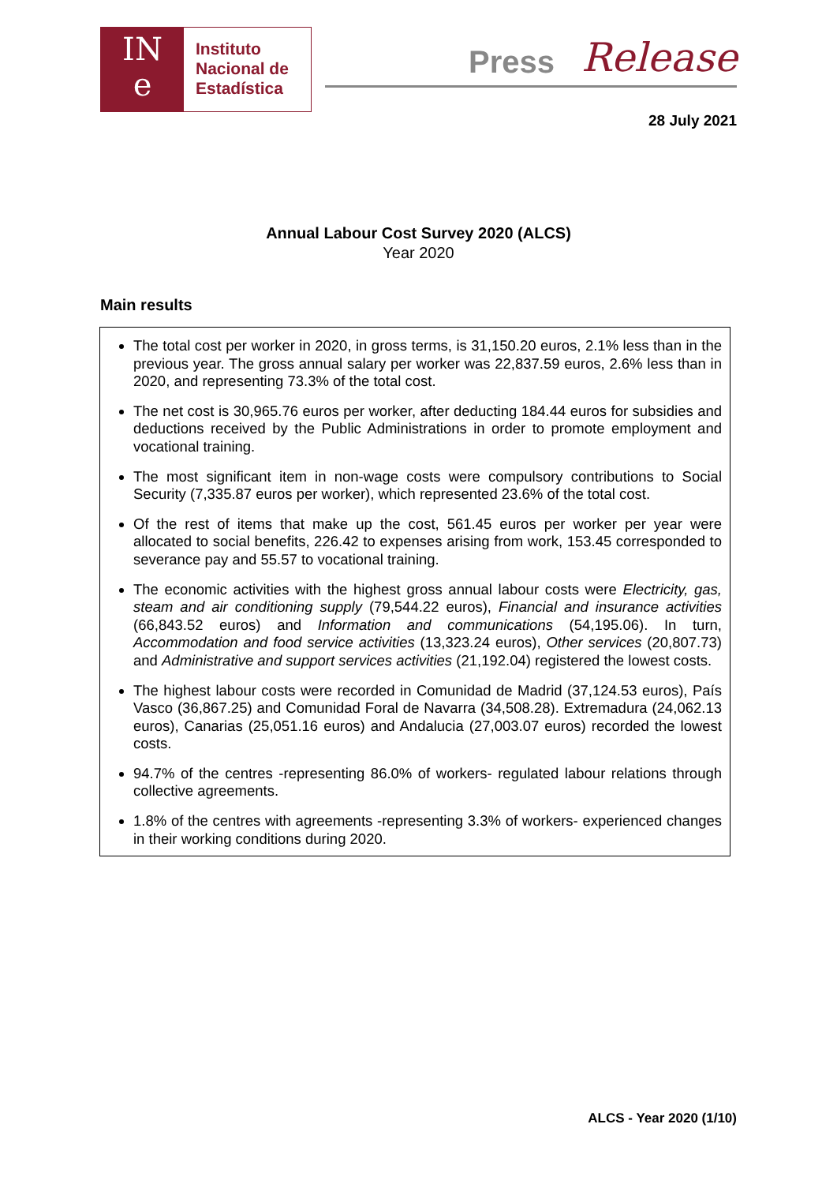IN
e
Instituto
Nacional de
Estadística
Press Release
28 July 2021
Annual Labour Cost Survey 2020 (ALCS)
Year 2020
Main results
The total cost per worker in 2020, in gross terms, is 31,150.20 euros, 2.1% less than in the previous year. The gross annual salary per worker was 22,837.59 euros, 2.6% less than in 2020, and representing 73.3% of the total cost.
The net cost is 30,965.76 euros per worker, after deducting 184.44 euros for subsidies and deductions received by the Public Administrations in order to promote employment and vocational training.
The most significant item in non-wage costs were compulsory contributions to Social Security (7,335.87 euros per worker), which represented 23.6% of the total cost.
Of the rest of items that make up the cost, 561.45 euros per worker per year were allocated to social benefits, 226.42 to expenses arising from work, 153.45 corresponded to severance pay and 55.57 to vocational training.
The economic activities with the highest gross annual labour costs were Electricity, gas, steam and air conditioning supply (79,544.22 euros), Financial and insurance activities (66,843.52 euros) and Information and communications (54,195.06). In turn, Accommodation and food service activities (13,323.24 euros), Other services (20,807.73) and Administrative and support services activities (21,192.04) registered the lowest costs.
The highest labour costs were recorded in Comunidad de Madrid (37,124.53 euros), País Vasco (36,867.25) and Comunidad Foral de Navarra (34,508.28). Extremadura (24,062.13 euros), Canarias (25,051.16 euros) and Andalucia (27,003.07 euros) recorded the lowest costs.
94.7% of the centres -representing 86.0% of workers- regulated labour relations through collective agreements.
1.8% of the centres with agreements -representing 3.3% of workers- experienced changes in their working conditions during 2020.
ALCS - Year 2020 (1/10)